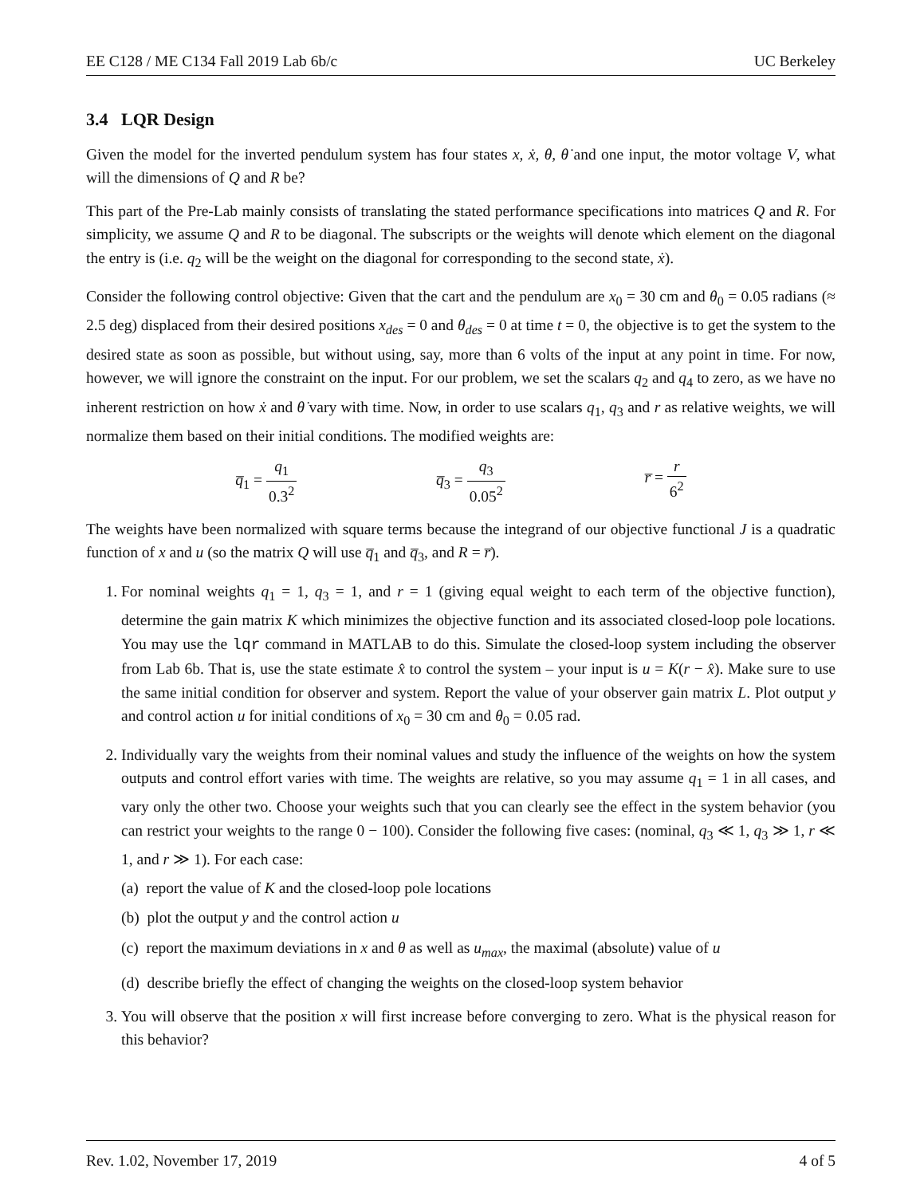EE C128 / ME C134 Fall 2019 Lab 6b/c UC Berkeley
3.4 LQR Design
Given the model for the inverted pendulum system has four states x, ẋ, θ, θ̇ and one input, the motor voltage V, what will the dimensions of Q and R be?
This part of the Pre-Lab mainly consists of translating the stated performance specifications into matrices Q and R. For simplicity, we assume Q and R to be diagonal. The subscripts or the weights will denote which element on the diagonal the entry is (i.e. q<sub>2</sub> will be the weight on the diagonal for corresponding to the second state, ẋ).
Consider the following control objective: Given that the cart and the pendulum are x<sub>0</sub> = 30 cm and θ<sub>0</sub> = 0.05 radians (≈ 2.5 deg) displaced from their desired positions x<sub>des</sub> = 0 and θ<sub>des</sub> = 0 at time t = 0, the objective is to get the system to the desired state as soon as possible, but without using, say, more than 6 volts of the input at any point in time. For now, however, we will ignore the constraint on the input. For our problem, we set the scalars q<sub>2</sub> and q<sub>4</sub> to zero, as we have no inherent restriction on how ẋ and θ̇ vary with time. Now, in order to use scalars q<sub>1</sub>, q<sub>3</sub> and r as relative weights, we will normalize them based on their initial conditions. The modified weights are:
q̅<sub>1</sub> = q<sub>1</sub> 0.3<sup>2</sup> q̅<sub>3</sub> = q<sub>3</sub> 0.05<sup>2</sup> r̅ = r 6<sup>2</sup>
The weights have been normalized with square terms because the integrand of our objective functional J is a quadratic function of x and u (so the matrix Q will use q̅<sub>1</sub> and q̅<sub>3</sub>, and R = r̅).
1. For nominal weights q<sub>1</sub> = 1, q<sub>3</sub> = 1, and r = 1 (giving equal weight to each term of the objective function), determine the gain matrix K which minimizes the objective function and its associated closed-loop pole locations. You may use the lqr command in MATLAB to do this. Simulate the closed-loop system including the observer from Lab 6b. That is, use the state estimate x̂ to control the system – your input is u = K(r − x̂). Make sure to use the same initial condition for observer and system. Report the value of your observer gain matrix L. Plot output y and control action u for initial conditions of x<sub>0</sub> = 30 cm and θ<sub>0</sub> = 0.05 rad.
2. Individually vary the weights from their nominal values and study the influence of the weights on how the system outputs and control effort varies with time. The weights are relative, so you may assume q<sub>1</sub> = 1 in all cases, and vary only the other two. Choose your weights such that you can clearly see the effect in the system behavior (you can restrict your weights to the range 0 − 100). Consider the following five cases: (nominal, q<sub>3</sub> ≪ 1, q<sub>3</sub> ≫ 1, r ≪ 1, and r ≫ 1). For each case:
(a) report the value of K and the closed-loop pole locations
(b) plot the output y and the control action u
(c) report the maximum deviations in x and θ as well as u<sub>max</sub>, the maximal (absolute) value of u
(d) describe briefly the effect of changing the weights on the closed-loop system behavior
3. You will observe that the position x will first increase before converging to zero. What is the physical reason for this behavior?
Rev. 1.02, November 17, 2019 4 of 5